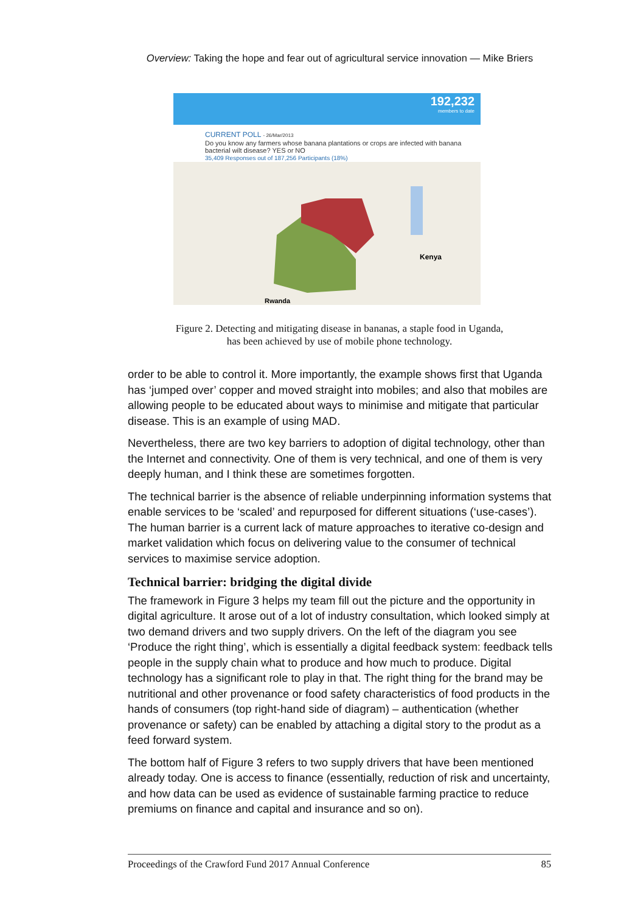Overview: Taking the hope and fear out of agricultural service innovation — Mike Briers
192,232
members to date
CURRENT POLL - 26/Mar/2013
Do you know any farmers whose banana plantations or crops are infected with banana bacterial wilt disease? YES or NO
35,409 Responses out of 187,256 Participants (18%)
Kenya
Rwanda
Figure 2. Detecting and mitigating disease in bananas, a staple food in Uganda,
has been achieved by use of mobile phone technology.
order to be able to control it. More importantly, the example shows first that Uganda has ‘jumped over’ copper and moved straight into mobiles; and also that mobiles are allowing people to be educated about ways to minimise and mitigate that particular disease. This is an example of using MAD.
Nevertheless, there are two key barriers to adoption of digital technology, other than the Internet and connectivity. One of them is very technical, and one of them is very deeply human, and I think these are sometimes forgotten.
The technical barrier is the absence of reliable underpinning information systems that enable services to be ‘scaled’ and repurposed for different situations (‘use-cases’). The human barrier is a current lack of mature approaches to iterative co-design and market validation which focus on delivering value to the consumer of technical services to maximise service adoption.
Technical barrier: bridging the digital divide
The framework in Figure 3 helps my team fill out the picture and the opportunity in digital agriculture. It arose out of a lot of industry consultation, which looked simply at two demand drivers and two supply drivers. On the left of the diagram you see ‘Produce the right thing’, which is essentially a digital feedback system: feedback tells people in the supply chain what to produce and how much to produce. Digital technology has a significant role to play in that. The right thing for the brand may be nutritional and other provenance or food safety characteristics of food products in the hands of consumers (top right-hand side of diagram) – authentication (whether provenance or safety) can be enabled by attaching a digital story to the produt as a feed forward system.
The bottom half of Figure 3 refers to two supply drivers that have been mentioned already today. One is access to finance (essentially, reduction of risk and uncertainty, and how data can be used as evidence of sustainable farming practice to reduce premiums on finance and capital and insurance and so on).
Proceedings of the Crawford Fund 2017 Annual Conference 85